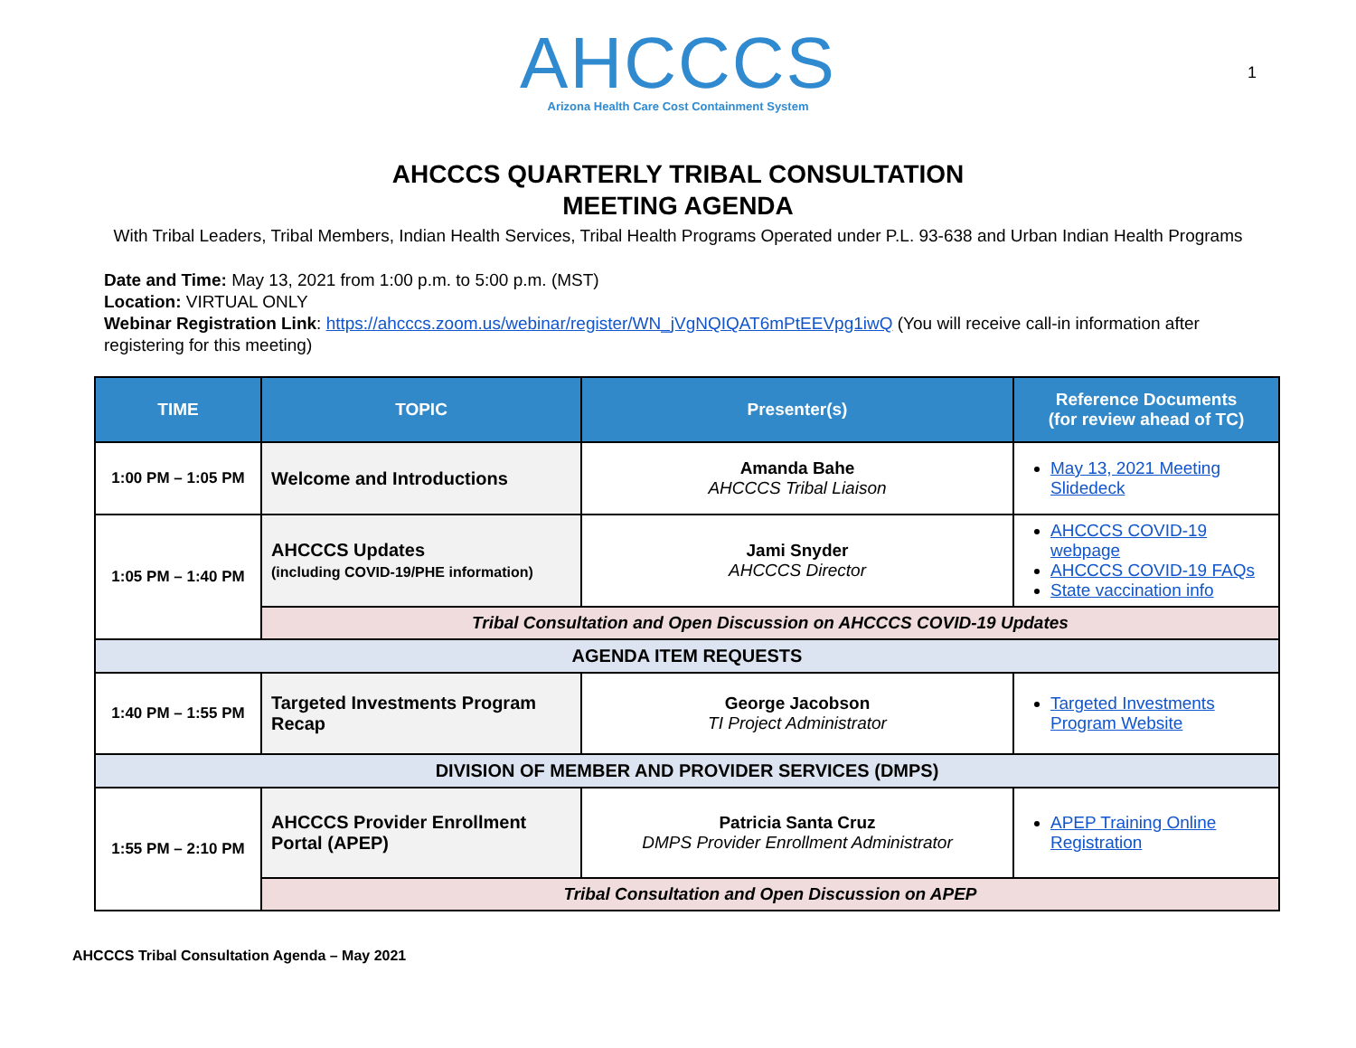AHCCCS
Arizona Health Care Cost Containment System
1
AHCCCS QUARTERLY TRIBAL CONSULTATION
MEETING AGENDA
With Tribal Leaders, Tribal Members, Indian Health Services, Tribal Health Programs Operated under P.L. 93-638 and Urban Indian Health Programs
Date and Time: May 13, 2021 from 1:00 p.m. to 5:00 p.m. (MST)
Location: VIRTUAL ONLY
Webinar Registration Link: https://ahcccs.zoom.us/webinar/register/WN_jVgNQIQAT6mPtEEVpg1iwQ (You will receive call-in information after registering for this meeting)
| TIME | TOPIC | Presenter(s) | Reference Documents (for review ahead of TC) |
| --- | --- | --- | --- |
| 1:00 PM – 1:05 PM | Welcome and Introductions | Amanda Bahe AHCCCS Tribal Liaison | May 13, 2021 Meeting Slidedeck |
| 1:05 PM – 1:40 PM | AHCCCS Updates (including COVID-19/PHE information) | Jami Snyder AHCCCS Director | AHCCCS COVID-19 webpage AHCCCS COVID-19 FAQs State vaccination info |
| | Tribal Consultation and Open Discussion on AHCCCS COVID-19 Updates | | |
| AGENDA ITEM REQUESTS | | | |
| 1:40 PM – 1:55 PM | Targeted Investments Program Recap | George Jacobson TI Project Administrator | Targeted Investments Program Website |
| DIVISION OF MEMBER AND PROVIDER SERVICES (DMPS) | | | |
| 1:55 PM – 2:10 PM | AHCCCS Provider Enrollment Portal (APEP) | Patricia Santa Cruz DMPS Provider Enrollment Administrator | APEP Training Online Registration |
| | Tribal Consultation and Open Discussion on APEP | | |
AHCCCS Tribal Consultation Agenda – May 2021